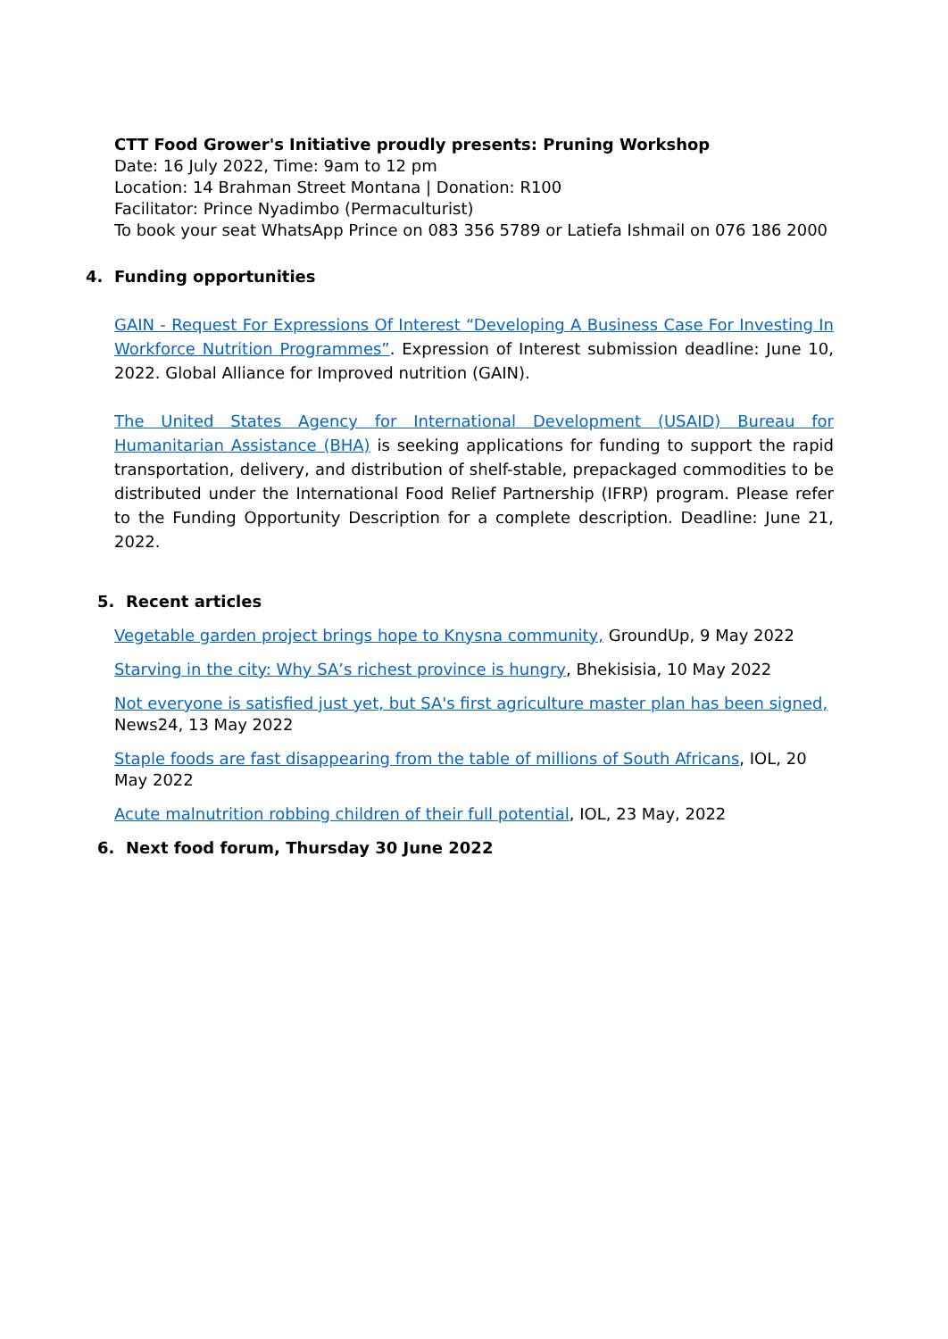CTT Food Grower's Initiative proudly presents: Pruning Workshop
Date: 16 July 2022, Time: 9am to 12 pm
Location: 14 Brahman Street Montana | Donation: R100
Facilitator: Prince Nyadimbo (Permaculturist)
To book your seat WhatsApp Prince on 083 356 5789 or Latiefa Ishmail on 076 186 2000
4. Funding opportunities
GAIN - Request For Expressions Of Interest “Developing A Business Case For Investing In Workforce Nutrition Programmes”. Expression of Interest submission deadline: June 10, 2022. Global Alliance for Improved nutrition (GAIN).
The United States Agency for International Development (USAID) Bureau for Humanitarian Assistance (BHA) is seeking applications for funding to support the rapid transportation, delivery, and distribution of shelf-stable, prepackaged commodities to be distributed under the International Food Relief Partnership (IFRP) program. Please refer to the Funding Opportunity Description for a complete description. Deadline: June 21, 2022.
5. Recent articles
Vegetable garden project brings hope to Knysna community, GroundUp, 9 May 2022
Starving in the city: Why SA’s richest province is hungry, Bhekisisia, 10 May 2022
Not everyone is satisfied just yet, but SA's first agriculture master plan has been signed, News24, 13 May 2022
Staple foods are fast disappearing from the table of millions of South Africans, IOL, 20 May 2022
Acute malnutrition robbing children of their full potential, IOL, 23 May, 2022
6. Next food forum, Thursday 30 June 2022